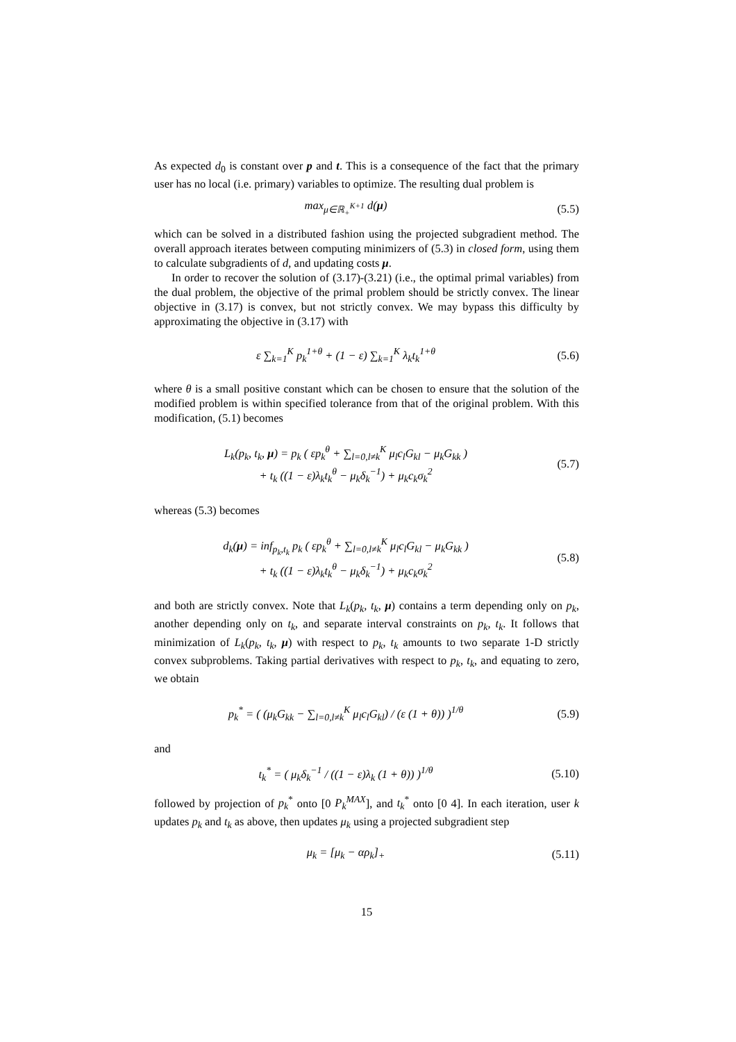As expected d<sub>0</sub> is constant over p and t. This is a consequence of the fact that the primary user has no local (i.e. primary) variables to optimize. The resulting dual problem is
max<sub>μ∈ℝ<sub>+</sub><sup>K+1</sup></sub> d(μ) (5.5)
which can be solved in a distributed fashion using the projected subgradient method. The overall approach iterates between computing minimizers of (5.3) in closed form, using them to calculate subgradients of d, and updating costs μ.
In order to recover the solution of (3.17)-(3.21) (i.e., the optimal primal variables) from the dual problem, the objective of the primal problem should be strictly convex. The linear objective in (3.17) is convex, but not strictly convex. We may bypass this difficulty by approximating the objective in (3.17) with
ε ∑<sub>k=1</sub><sup>K</sup> p<sub>k</sub><sup>1+θ</sup> + (1 − ε) ∑<sub>k=1</sub><sup>K</sup> λ<sub>k</sub>t<sub>k</sub><sup>1+θ</sup>
(5.6)
where θ is a small positive constant which can be chosen to ensure that the solution of the modified problem is within specified tolerance from that of the original problem. With this modification, (5.1) becomes
L<sub>k</sub>(p<sub>k</sub>, t<sub>k</sub>, μ) = p<sub>k</sub> ( εp<sub>k</sub><sup>θ</sup> + ∑<sub>l=0,l≠k</sub><sup>K</sup> μ<sub>l</sub>c<sub>l</sub>G<sub>kl</sub> − μ<sub>k</sub>G<sub>kk</sub> )
+ t<sub>k</sub> ((1 − ε)λ<sub>k</sub>t<sub>k</sub><sup>θ</sup> − μ<sub>k</sub>δ<sub>k</sub><sup>−1</sup>) + μ<sub>k</sub>c<sub>k</sub>σ<sub>k</sub><sup>2</sup>
(5.7)
whereas (5.3) becomes
d<sub>k</sub>(μ) = inf<sub>p<sub>k</sub>,t<sub>k</sub></sub> p<sub>k</sub> ( εp<sub>k</sub><sup>θ</sup> + ∑<sub>l=0,l≠k</sub><sup>K</sup> μ<sub>l</sub>c<sub>l</sub>G<sub>kl</sub> − μ<sub>k</sub>G<sub>kk</sub> )
+ t<sub>k</sub> ((1 − ε)λ<sub>k</sub>t<sub>k</sub><sup>θ</sup> − μ<sub>k</sub>δ<sub>k</sub><sup>−1</sup>) + μ<sub>k</sub>c<sub>k</sub>σ<sub>k</sub><sup>2</sup>
(5.8)
and both are strictly convex. Note that L<sub>k</sub>(p<sub>k</sub>, t<sub>k</sub>, μ) contains a term depending only on p<sub>k</sub>, another depending only on t<sub>k</sub>, and separate interval constraints on p<sub>k</sub>, t<sub>k</sub>. It follows that minimization of L<sub>k</sub>(p<sub>k</sub>, t<sub>k</sub>, μ) with respect to p<sub>k</sub>, t<sub>k</sub> amounts to two separate 1-D strictly convex subproblems. Taking partial derivatives with respect to p<sub>k</sub>, t<sub>k</sub>, and equating to zero, we obtain
p<sub>k</sub><sup>*</sup> = ( (μ<sub>k</sub>G<sub>kk</sub> − ∑<sub>l=0,l≠k</sub><sup>K</sup> μ<sub>l</sub>c<sub>l</sub>G<sub>kl</sub>) / (ε (1 + θ)) )<sup>1/θ</sup>
(5.9)
and
t<sub>k</sub><sup>*</sup> = ( μ<sub>k</sub>δ<sub>k</sub><sup>−1</sup> / ((1 − ε)λ<sub>k</sub> (1 + θ)) )<sup>1/θ</sup>
(5.10)
followed by projection of p<sub>k</sub><sup>*</sup> onto [0 P<sub>k</sub><sup>MAX</sup>], and t<sub>k</sub><sup>*</sup> onto [0 4]. In each iteration, user k updates p<sub>k</sub> and t<sub>k</sub> as above, then updates μ<sub>k</sub> using a projected subgradient step
μ<sub>k</sub> = [μ<sub>k</sub> − αρ<sub>k</sub>]<sub>+</sub> (5.11)
15